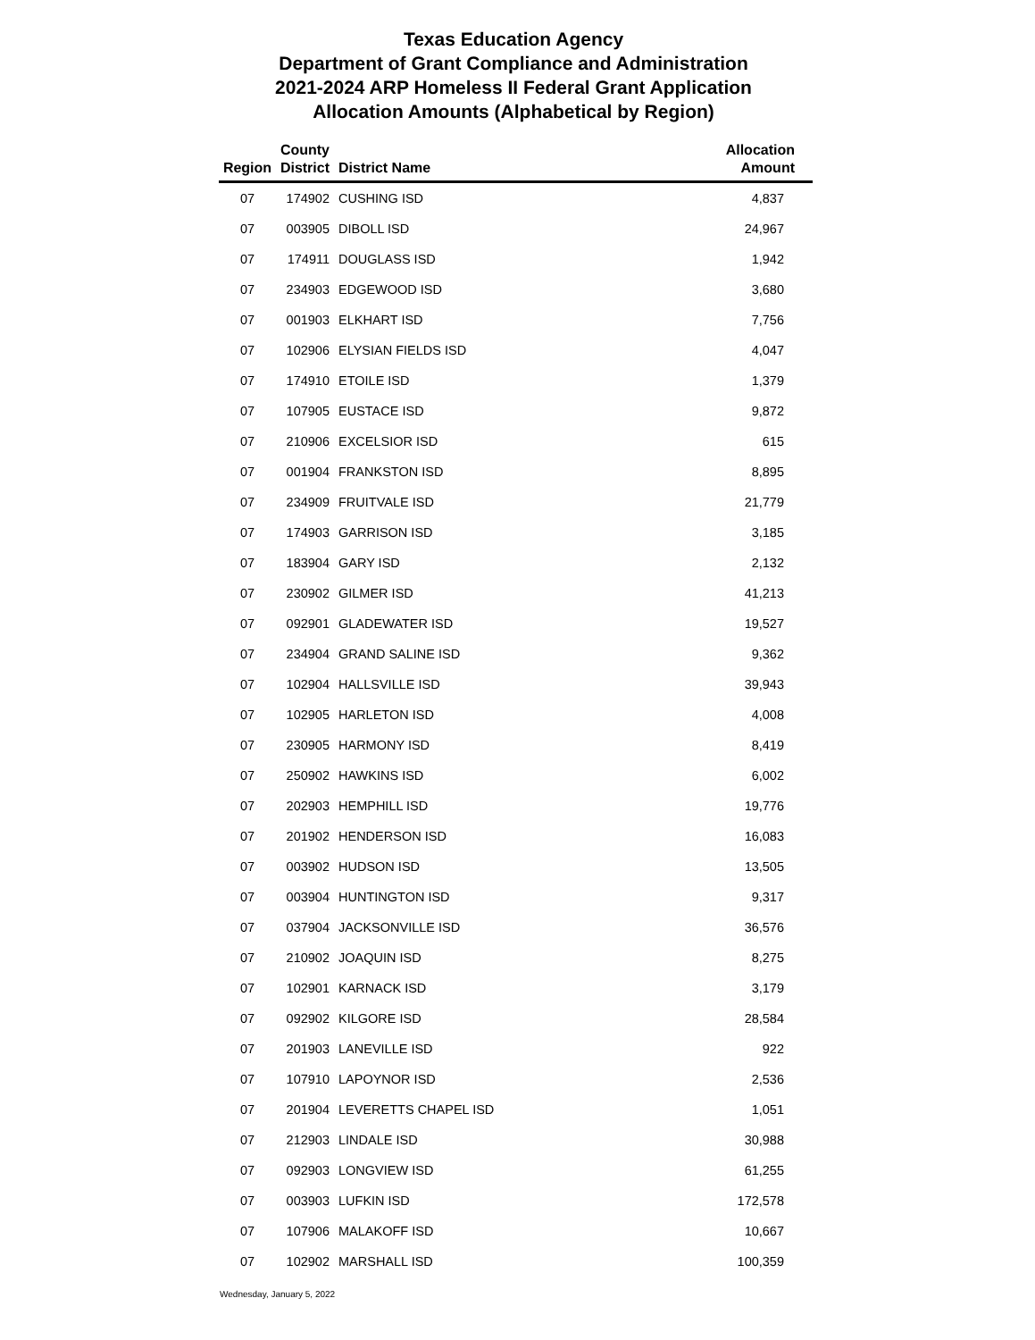Texas Education Agency
Department of Grant Compliance and Administration
2021-2024 ARP Homeless II Federal Grant Application
Allocation Amounts (Alphabetical by Region)
| Region | County District | District Name | Allocation Amount |
| --- | --- | --- | --- |
| 07 | 174902 | CUSHING ISD | 4,837 |
| 07 | 003905 | DIBOLL ISD | 24,967 |
| 07 | 174911 | DOUGLASS ISD | 1,942 |
| 07 | 234903 | EDGEWOOD ISD | 3,680 |
| 07 | 001903 | ELKHART ISD | 7,756 |
| 07 | 102906 | ELYSIAN FIELDS ISD | 4,047 |
| 07 | 174910 | ETOILE ISD | 1,379 |
| 07 | 107905 | EUSTACE ISD | 9,872 |
| 07 | 210906 | EXCELSIOR ISD | 615 |
| 07 | 001904 | FRANKSTON ISD | 8,895 |
| 07 | 234909 | FRUITVALE ISD | 21,779 |
| 07 | 174903 | GARRISON ISD | 3,185 |
| 07 | 183904 | GARY ISD | 2,132 |
| 07 | 230902 | GILMER ISD | 41,213 |
| 07 | 092901 | GLADEWATER ISD | 19,527 |
| 07 | 234904 | GRAND SALINE ISD | 9,362 |
| 07 | 102904 | HALLSVILLE ISD | 39,943 |
| 07 | 102905 | HARLETON ISD | 4,008 |
| 07 | 230905 | HARMONY ISD | 8,419 |
| 07 | 250902 | HAWKINS ISD | 6,002 |
| 07 | 202903 | HEMPHILL ISD | 19,776 |
| 07 | 201902 | HENDERSON ISD | 16,083 |
| 07 | 003902 | HUDSON ISD | 13,505 |
| 07 | 003904 | HUNTINGTON ISD | 9,317 |
| 07 | 037904 | JACKSONVILLE ISD | 36,576 |
| 07 | 210902 | JOAQUIN ISD | 8,275 |
| 07 | 102901 | KARNACK ISD | 3,179 |
| 07 | 092902 | KILGORE ISD | 28,584 |
| 07 | 201903 | LANEVILLE ISD | 922 |
| 07 | 107910 | LAPOYNOR ISD | 2,536 |
| 07 | 201904 | LEVERETTS CHAPEL ISD | 1,051 |
| 07 | 212903 | LINDALE ISD | 30,988 |
| 07 | 092903 | LONGVIEW ISD | 61,255 |
| 07 | 003903 | LUFKIN ISD | 172,578 |
| 07 | 107906 | MALAKOFF ISD | 10,667 |
| 07 | 102902 | MARSHALL ISD | 100,359 |
Wednesday, January 5, 2022